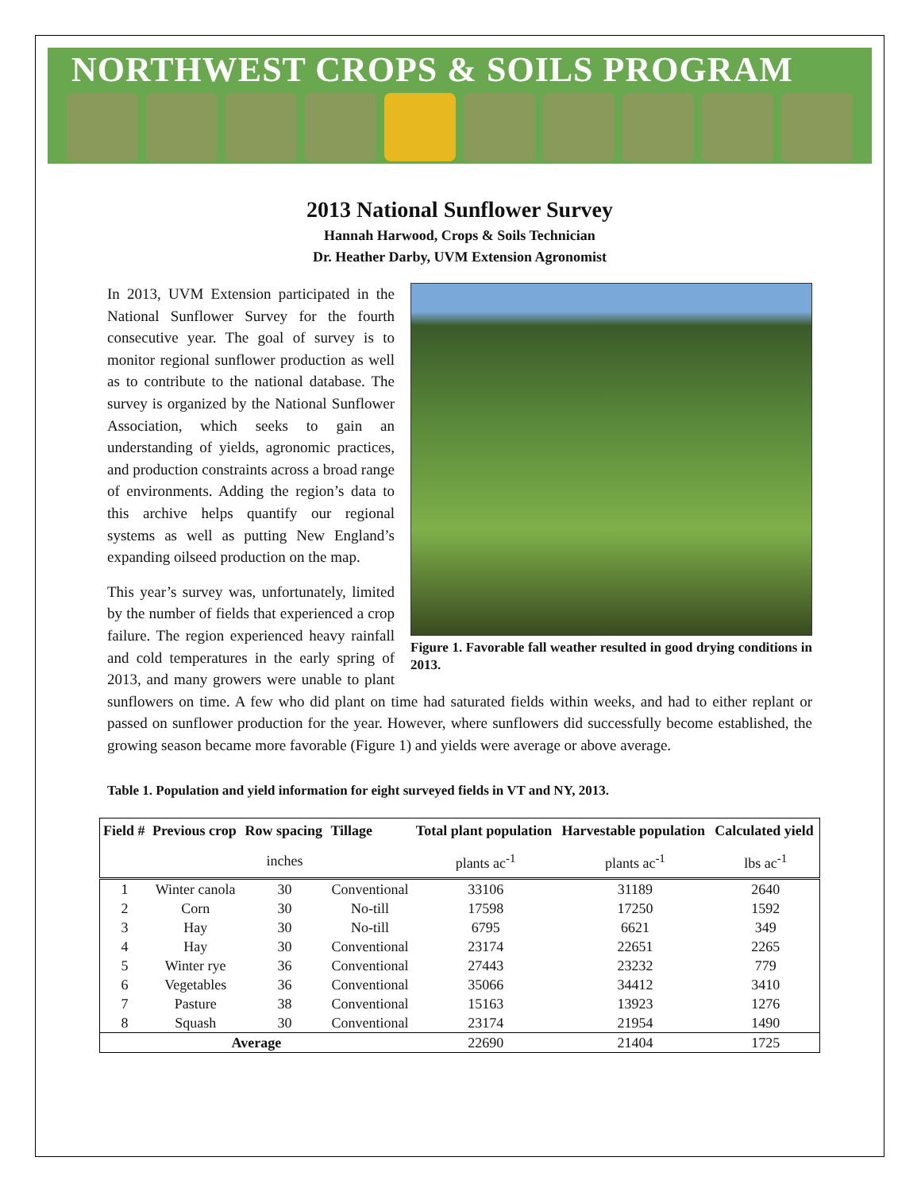NORTHWEST CROPS & SOILS PROGRAM
2013 National Sunflower Survey
Hannah Harwood, Crops & Soils Technician
Dr. Heather Darby, UVM Extension Agronomist
Figure 1. Favorable fall weather resulted in good drying conditions in 2013.
In 2013, UVM Extension participated in the National Sunflower Survey for the fourth consecutive year. The goal of survey is to monitor regional sunflower production as well as to contribute to the national database. The survey is organized by the National Sunflower Association, which seeks to gain an understanding of yields, agronomic practices, and production constraints across a broad range of environments. Adding the region’s data to this archive helps quantify our regional systems as well as putting New England’s expanding oilseed production on the map.
This year’s survey was, unfortunately, limited by the number of fields that experienced a crop failure. The region experienced heavy rainfall and cold temperatures in the early spring of 2013, and many growers were unable to plant sunflowers on time. A few who did plant on time had saturated fields within weeks, and had to either replant or passed on sunflower production for the year. However, where sunflowers did successfully become established, the growing season became more favorable (Figure 1) and yields were average or above average.
Table 1. Population and yield information for eight surveyed fields in VT and NY, 2013.
| Field # | Previous crop | Row spacing | Tillage | Total plant population | Harvestable population | Calculated yield |
| --- | --- | --- | --- | --- | --- | --- |
| | | inches | | plants ac<sup>-1</sup> | plants ac<sup>-1</sup> | lbs ac<sup>-1</sup> |
| 1 | Winter canola | 30 | Conventional | 33106 | 31189 | 2640 |
| 2 | Corn | 30 | No-till | 17598 | 17250 | 1592 |
| 3 | Hay | 30 | No-till | 6795 | 6621 | 349 |
| 4 | Hay | 30 | Conventional | 23174 | 22651 | 2265 |
| 5 | Winter rye | 36 | Conventional | 27443 | 23232 | 779 |
| 6 | Vegetables | 36 | Conventional | 35066 | 34412 | 3410 |
| 7 | Pasture | 38 | Conventional | 15163 | 13923 | 1276 |
| 8 | Squash | 30 | Conventional | 23174 | 21954 | 1490 |
| Average | | | | 22690 | 21404 | 1725 |